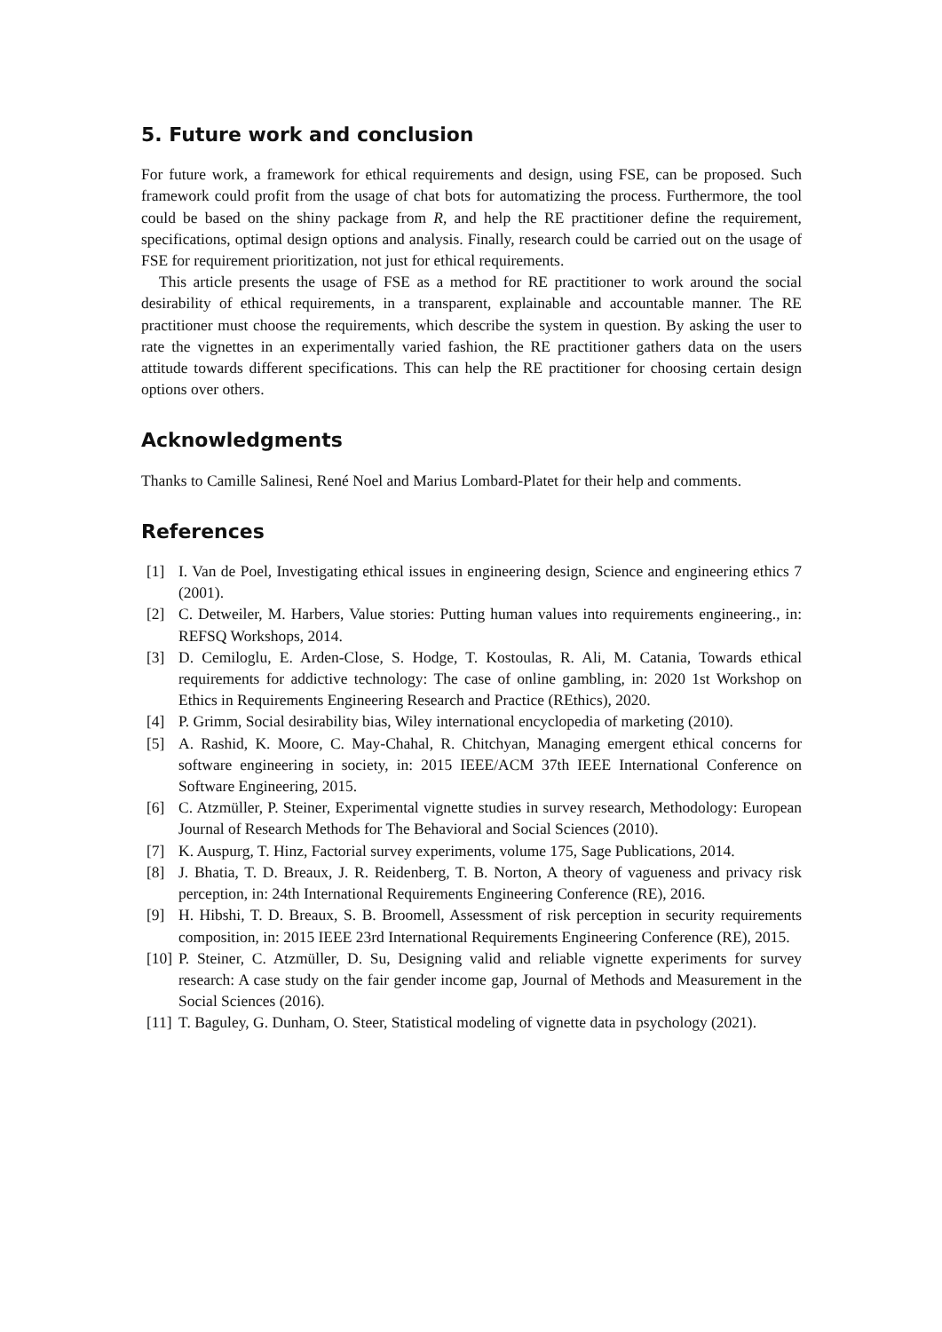5. Future work and conclusion
For future work, a framework for ethical requirements and design, using FSE, can be proposed. Such framework could profit from the usage of chat bots for automatizing the process. Furthermore, the tool could be based on the shiny package from R, and help the RE practitioner define the requirement, specifications, optimal design options and analysis. Finally, research could be carried out on the usage of FSE for requirement prioritization, not just for ethical requirements.
This article presents the usage of FSE as a method for RE practitioner to work around the social desirability of ethical requirements, in a transparent, explainable and accountable manner. The RE practitioner must choose the requirements, which describe the system in question. By asking the user to rate the vignettes in an experimentally varied fashion, the RE practitioner gathers data on the users attitude towards different specifications. This can help the RE practitioner for choosing certain design options over others.
Acknowledgments
Thanks to Camille Salinesi, René Noel and Marius Lombard-Platet for their help and comments.
References
[1] I. Van de Poel, Investigating ethical issues in engineering design, Science and engineering ethics 7 (2001).
[2] C. Detweiler, M. Harbers, Value stories: Putting human values into requirements engineering., in: REFSQ Workshops, 2014.
[3] D. Cemiloglu, E. Arden-Close, S. Hodge, T. Kostoulas, R. Ali, M. Catania, Towards ethical requirements for addictive technology: The case of online gambling, in: 2020 1st Workshop on Ethics in Requirements Engineering Research and Practice (REthics), 2020.
[4] P. Grimm, Social desirability bias, Wiley international encyclopedia of marketing (2010).
[5] A. Rashid, K. Moore, C. May-Chahal, R. Chitchyan, Managing emergent ethical concerns for software engineering in society, in: 2015 IEEE/ACM 37th IEEE International Conference on Software Engineering, 2015.
[6] C. Atzmüller, P. Steiner, Experimental vignette studies in survey research, Methodology: European Journal of Research Methods for The Behavioral and Social Sciences (2010).
[7] K. Auspurg, T. Hinz, Factorial survey experiments, volume 175, Sage Publications, 2014.
[8] J. Bhatia, T. D. Breaux, J. R. Reidenberg, T. B. Norton, A theory of vagueness and privacy risk perception, in: 24th International Requirements Engineering Conference (RE), 2016.
[9] H. Hibshi, T. D. Breaux, S. B. Broomell, Assessment of risk perception in security requirements composition, in: 2015 IEEE 23rd International Requirements Engineering Conference (RE), 2015.
[10] P. Steiner, C. Atzmüller, D. Su, Designing valid and reliable vignette experiments for survey research: A case study on the fair gender income gap, Journal of Methods and Measurement in the Social Sciences (2016).
[11] T. Baguley, G. Dunham, O. Steer, Statistical modeling of vignette data in psychology (2021).